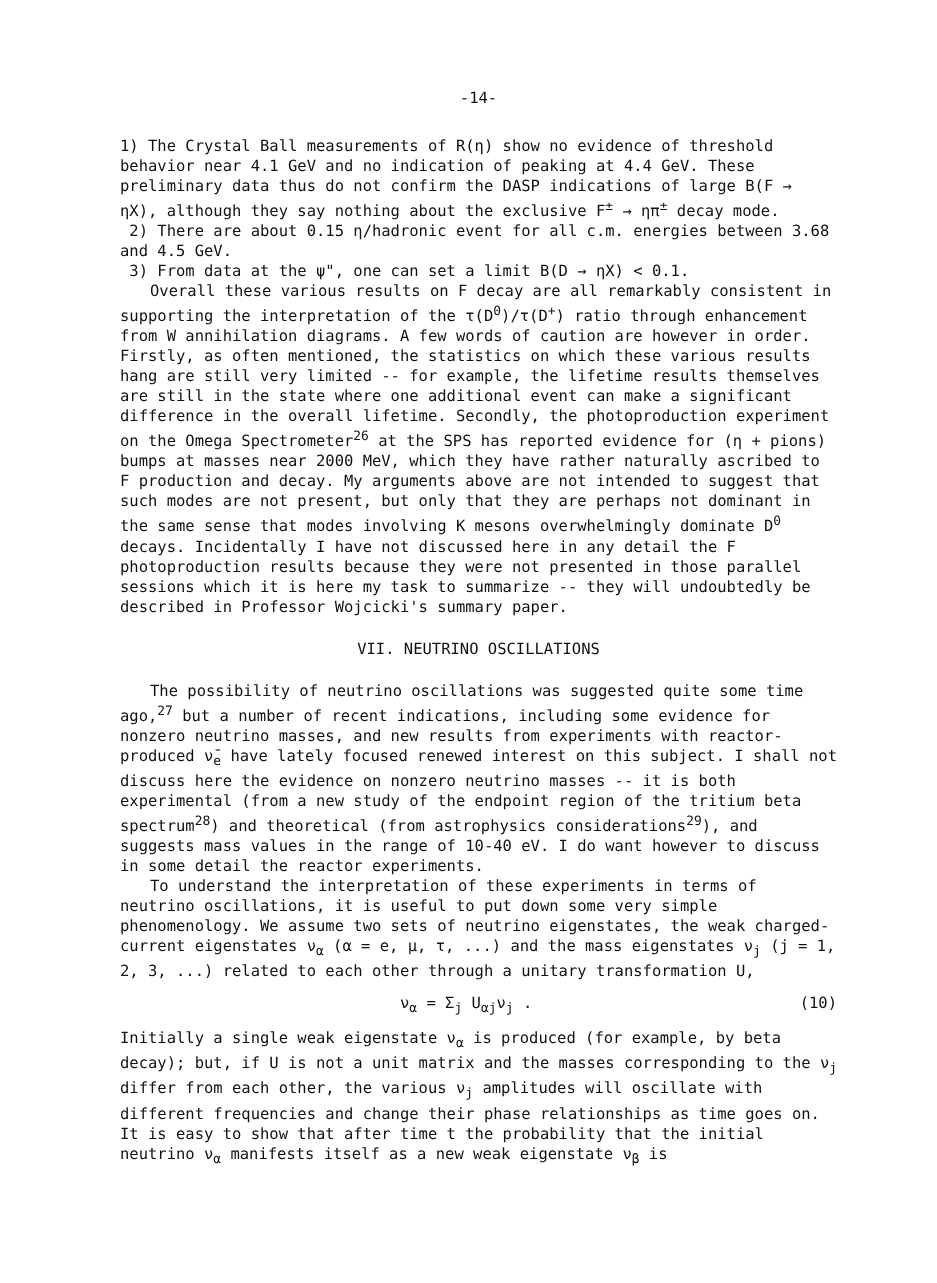-14-
1) The Crystal Ball measurements of R(η) show no evidence of threshold behavior near 4.1 GeV and no indication of peaking at 4.4 GeV. These preliminary data thus do not confirm the DASP indications of large B(F → ηX), although they say nothing about the exclusive F<sup>±</sup> → ηπ<sup>±</sup> decay mode.
2) There are about 0.15 η/hadronic event for all c.m. energies between 3.68 and 4.5 GeV.
3) From data at the ψ", one can set a limit B(D → ηX) < 0.1.
Overall these various results on F decay are all remarkably consistent in supporting the interpretation of the τ(D<sup>0</sup>)/τ(D<sup>+</sup>) ratio through enhancement from W annihilation diagrams. A few words of caution are however in order. Firstly, as often mentioned, the statistics on which these various results hang are still very limited -- for example, the lifetime results themselves are still in the state where one additional event can make a significant difference in the overall lifetime. Secondly, the photoproduction experiment on the Omega Spectrometer<sup>26</sup> at the SPS has reported evidence for (η + pions) bumps at masses near 2000 MeV, which they have rather naturally ascribed to F production and decay. My arguments above are not intended to suggest that such modes are not present, but only that they are perhaps not dominant in the same sense that modes involving K mesons overwhelmingly dominate D<sup>0</sup> decays. Incidentally I have not discussed here in any detail the F photoproduction results because they were not presented in those parallel sessions which it is here my task to summarize -- they will undoubtedly be described in Professor Wojcicki's summary paper.
VII. NEUTRINO OSCILLATIONS
The possibility of neutrino oscillations was suggested quite some time ago,<sup>27</sup> but a number of recent indications, including some evidence for nonzero neutrino masses, and new results from experiments with reactor-produced ν̄<sub>e</sub> have lately focused renewed interest on this subject. I shall not discuss here the evidence on nonzero neutrino masses -- it is both experimental (from a new study of the endpoint region of the tritium beta spectrum<sup>28</sup>) and theoretical (from astrophysics considerations<sup>29</sup>), and suggests mass values in the range of 10-40 eV. I do want however to discuss in some detail the reactor experiments.
To understand the interpretation of these experiments in terms of neutrino oscillations, it is useful to put down some very simple phenomenology. We assume two sets of neutrino eigenstates, the weak charged-current eigenstates ν<sub>α</sub> (α = e, μ, τ, ...) and the mass eigenstates ν<sub>j</sub> (j = 1, 2, 3, ...) related to each other through a unitary transformation U,
ν<sub>α</sub> = Σ<sub>j</sub> U<sub>αj</sub>ν<sub>j</sub> . (10)
Initially a single weak eigenstate ν<sub>α</sub> is produced (for example, by beta decay); but, if U is not a unit matrix and the masses corresponding to the ν<sub>j</sub> differ from each other, the various ν<sub>j</sub> amplitudes will oscillate with different frequencies and change their phase relationships as time goes on. It is easy to show that after time t the probability that the initial neutrino ν<sub>α</sub> manifests itself as a new weak eigenstate ν<sub>β</sub> is